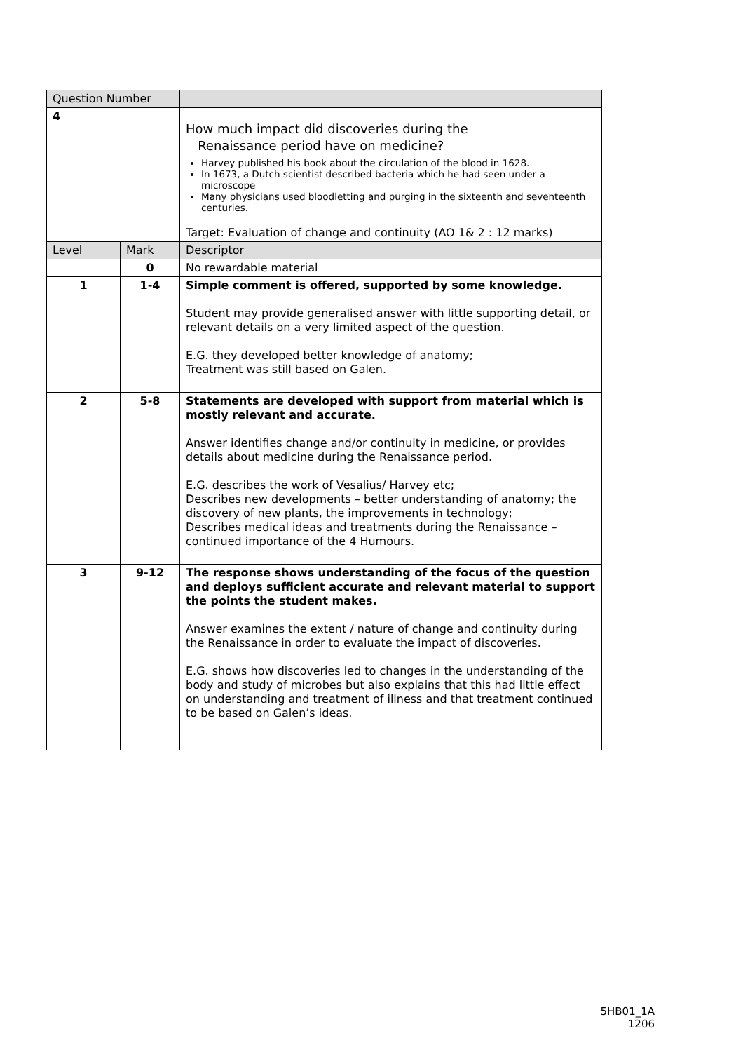| Question Number | | |
| 4 | | How much impact did discoveries during the Renaissance period have on medicine? Harvey published his book about the circulation of the blood in 1628. In 1673, a Dutch scientist described bacteria which he had seen under a microscope Many physicians used bloodletting and purging in the sixteenth and seventeenth centuries. Target: Evaluation of change and continuity (AO 1& 2 : 12 marks) |
| Level | Mark | Descriptor |
| | 0 | No rewardable material |
| 1 | 1-4 | Simple comment is offered, supported by some knowledge. Student may provide generalised answer with little supporting detail, or relevant details on a very limited aspect of the question. E.G. they developed better knowledge of anatomy; Treatment was still based on Galen. |
| 2 | 5-8 | Statements are developed with support from material which is mostly relevant and accurate. Answer identifies change and/or continuity in medicine, or provides details about medicine during the Renaissance period. E.G. describes the work of Vesalius/ Harvey etc; Describes new developments – better understanding of anatomy; the discovery of new plants, the improvements in technology; Describes medical ideas and treatments during the Renaissance – continued importance of the 4 Humours. |
| 3 | 9-12 | The response shows understanding of the focus of the question and deploys sufficient accurate and relevant material to support the points the student makes. Answer examines the extent / nature of change and continuity during the Renaissance in order to evaluate the impact of discoveries. E.G. shows how discoveries led to changes in the understanding of the body and study of microbes but also explains that this had little effect on understanding and treatment of illness and that treatment continued to be based on Galen’s ideas. |
5HB01_1A
1206